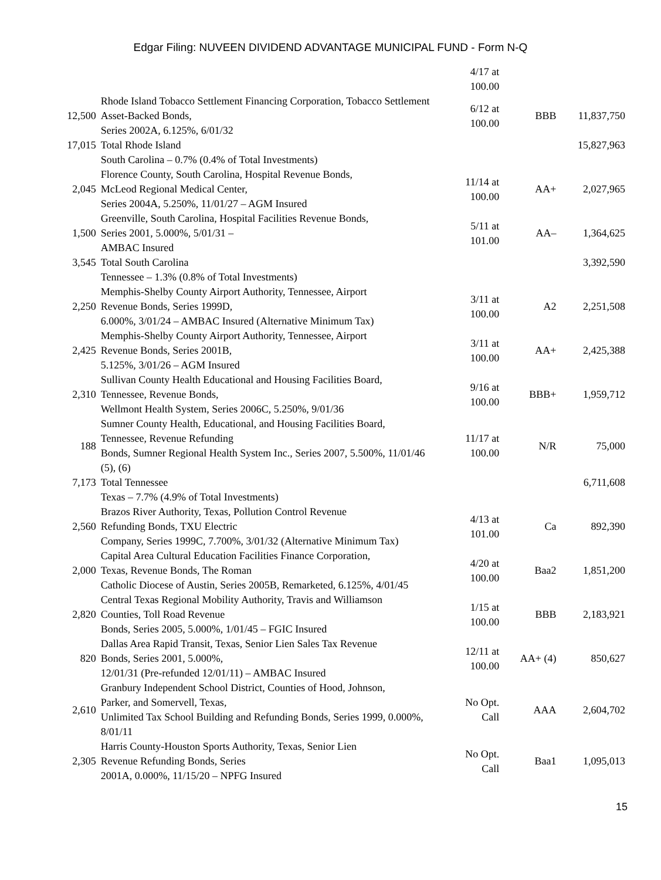Edgar Filing: NUVEEN DIVIDEND ADVANTAGE MUNICIPAL FUND - Form N-Q
| | | 4/17 at 100.00 | | |
| 12,500 | Rhode Island Tobacco Settlement Financing Corporation, Tobacco Settlement Asset-Backed Bonds, Series 2002A, 6.125%, 6/01/32 | 6/12 at 100.00 | BBB | 11,837,750 |
| 17,015 | Total Rhode Island | | | 15,827,963 |
| | South Carolina – 0.7% (0.4% of Total Investments) | | | |
| 2,045 | Florence County, South Carolina, Hospital Revenue Bonds, McLeod Regional Medical Center, Series 2004A, 5.250%, 11/01/27 – AGM Insured | 11/14 at 100.00 | AA+ | 2,027,965 |
| 1,500 | Greenville, South Carolina, Hospital Facilities Revenue Bonds, Series 2001, 5.000%, 5/01/31 – AMBAC Insured | 5/11 at 101.00 | AA– | 1,364,625 |
| 3,545 | Total South Carolina | | | 3,392,590 |
| | Tennessee – 1.3% (0.8% of Total Investments) | | | |
| 2,250 | Memphis-Shelby County Airport Authority, Tennessee, Airport Revenue Bonds, Series 1999D, 6.000%, 3/01/24 – AMBAC Insured (Alternative Minimum Tax) | 3/11 at 100.00 | A2 | 2,251,508 |
| 2,425 | Memphis-Shelby County Airport Authority, Tennessee, Airport Revenue Bonds, Series 2001B, 5.125%, 3/01/26 – AGM Insured | 3/11 at 100.00 | AA+ | 2,425,388 |
| 2,310 | Sullivan County Health Educational and Housing Facilities Board, Tennessee, Revenue Bonds, Wellmont Health System, Series 2006C, 5.250%, 9/01/36 | 9/16 at 100.00 | BBB+ | 1,959,712 |
| 188 | Sumner County Health, Educational, and Housing Facilities Board, Tennessee, Revenue Refunding Bonds, Sumner Regional Health System Inc., Series 2007, 5.500%, 11/01/46 (5), (6) | 11/17 at 100.00 | N/R | 75,000 |
| 7,173 | Total Tennessee | | | 6,711,608 |
| | Texas – 7.7% (4.9% of Total Investments) | | | |
| 2,560 | Brazos River Authority, Texas, Pollution Control Revenue Refunding Bonds, TXU Electric Company, Series 1999C, 7.700%, 3/01/32 (Alternative Minimum Tax) | 4/13 at 101.00 | Ca | 892,390 |
| 2,000 | Capital Area Cultural Education Facilities Finance Corporation, Texas, Revenue Bonds, The Roman Catholic Diocese of Austin, Series 2005B, Remarketed, 6.125%, 4/01/45 | 4/20 at 100.00 | Baa2 | 1,851,200 |
| 2,820 | Central Texas Regional Mobility Authority, Travis and Williamson Counties, Toll Road Revenue Bonds, Series 2005, 5.000%, 1/01/45 – FGIC Insured | 1/15 at 100.00 | BBB | 2,183,921 |
| 820 | Dallas Area Rapid Transit, Texas, Senior Lien Sales Tax Revenue Bonds, Series 2001, 5.000%, 12/01/31 (Pre-refunded 12/01/11) – AMBAC Insured | 12/11 at 100.00 | AA+ (4) | 850,627 |
| 2,610 | Granbury Independent School District, Counties of Hood, Johnson, Parker, and Somervell, Texas, Unlimited Tax School Building and Refunding Bonds, Series 1999, 0.000%, 8/01/11 | No Opt. Call | AAA | 2,604,702 |
| 2,305 | Harris County-Houston Sports Authority, Texas, Senior Lien Revenue Refunding Bonds, Series 2001A, 0.000%, 11/15/20 – NPFG Insured | No Opt. Call | Baa1 | 1,095,013 |
15